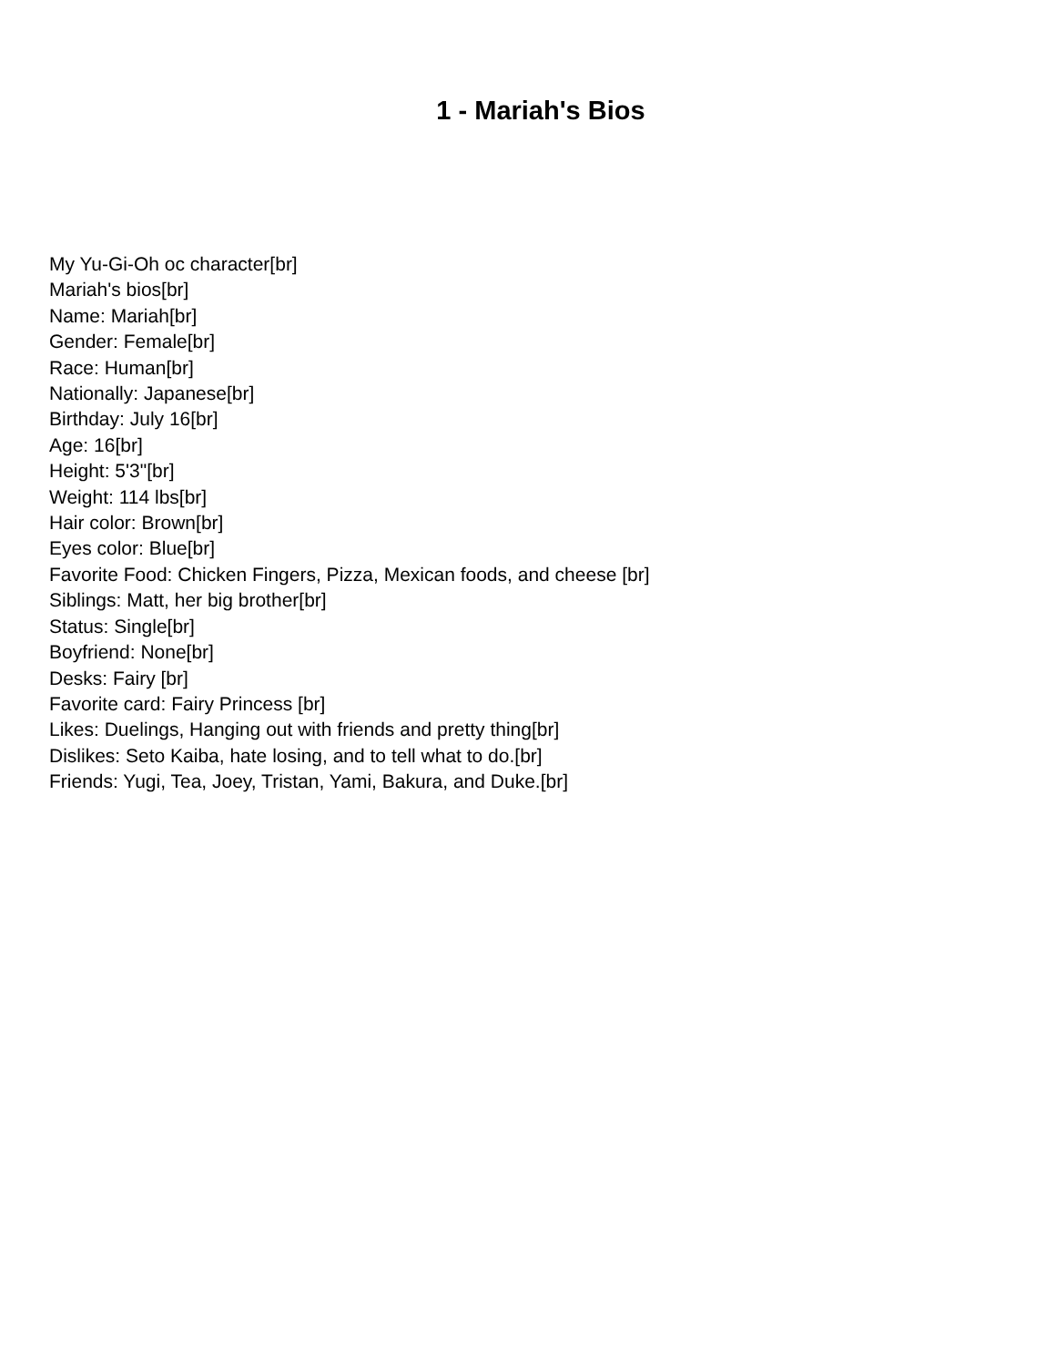1 - Mariah's Bios
My Yu-Gi-Oh oc character[br]
Mariah's bios[br]
Name: Mariah[br]
Gender: Female[br]
Race: Human[br]
Nationally: Japanese[br]
Birthday: July 16[br]
Age: 16[br]
Height: 5'3"[br]
Weight: 114 lbs[br]
Hair color: Brown[br]
Eyes color: Blue[br]
Favorite Food: Chicken Fingers, Pizza, Mexican foods, and cheese [br]
Siblings: Matt, her big brother[br]
Status: Single[br]
Boyfriend: None[br]
Desks: Fairy [br]
Favorite card: Fairy Princess [br]
Likes: Duelings, Hanging out with friends and pretty thing[br]
Dislikes: Seto Kaiba, hate losing, and to tell what to do.[br]
Friends: Yugi, Tea, Joey, Tristan, Yami, Bakura, and Duke.[br]